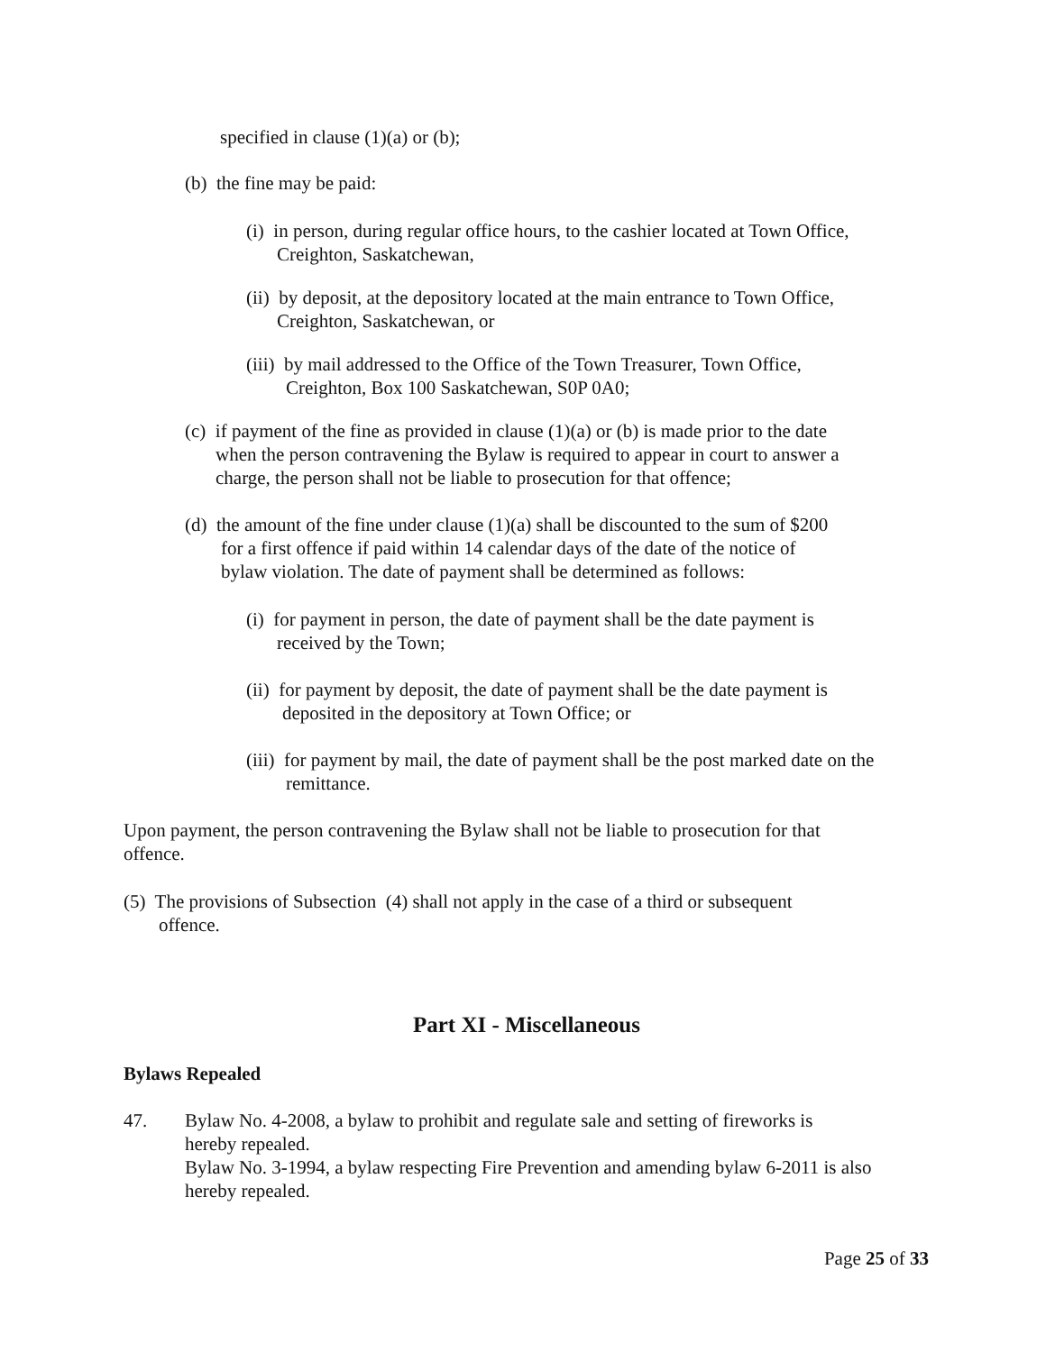specified in clause (1)(a) or (b);
(b) the fine may be paid:
(i) in person, during regular office hours, to the cashier located at Town Office,
Creighton, Saskatchewan,
(ii) by deposit, at the depository located at the main entrance to Town Office,
Creighton, Saskatchewan, or
(iii) by mail addressed to the Office of the Town Treasurer, Town Office,
Creighton, Box 100 Saskatchewan, S0P 0A0;
(c) if payment of the fine as provided in clause (1)(a) or (b) is made prior to the date
when the person contravening the Bylaw is required to appear in court to answer a
charge, the person shall not be liable to prosecution for that offence;
(d) the amount of the fine under clause (1)(a) shall be discounted to the sum of $200
for a first offence if paid within 14 calendar days of the date of the notice of
bylaw violation. The date of payment shall be determined as follows:
(i) for payment in person, the date of payment shall be the date payment is
received by the Town;
(ii) for payment by deposit, the date of payment shall be the date payment is
deposited in the depository at Town Office; or
(iii) for payment by mail, the date of payment shall be the post marked date on the
remittance.
Upon payment, the person contravening the Bylaw shall not be liable to prosecution for that
offence.
(5) The provisions of Subsection (4) shall not apply in the case of a third or subsequent
offence.
Part XI - Miscellaneous
Bylaws Repealed
47.
Bylaw No. 4-2008, a bylaw to prohibit and regulate sale and setting of fireworks is
hereby repealed.
Bylaw No. 3-1994, a bylaw respecting Fire Prevention and amending bylaw 6-2011 is also
hereby repealed.
Page 25 of 33